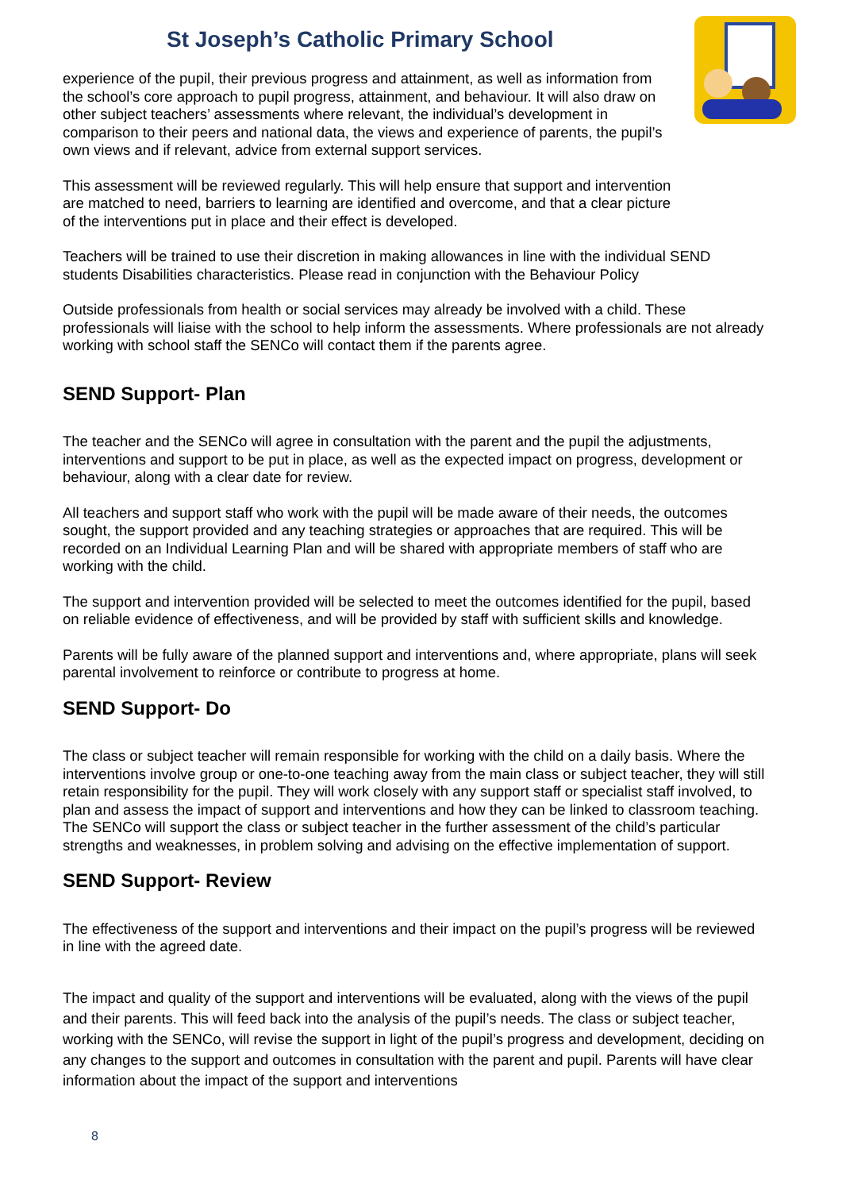St Joseph’s Catholic Primary School
experience of the pupil, their previous progress and attainment, as well as information from the school’s core approach to pupil progress, attainment, and behaviour. It will also draw on other subject teachers’ assessments where relevant, the individual’s development in comparison to their peers and national data, the views and experience of parents, the pupil’s own views and if relevant, advice from external support services.
This assessment will be reviewed regularly. This will help ensure that support and intervention are matched to need, barriers to learning are identified and overcome, and that a clear picture of the interventions put in place and their effect is developed.
Teachers will be trained to use their discretion in making allowances in line with the individual SEND students Disabilities characteristics. Please read in conjunction with the Behaviour Policy
Outside professionals from health or social services may already be involved with a child. These professionals will liaise with the school to help inform the assessments. Where professionals are not already working with school staff the SENCo will contact them if the parents agree.
SEND Support- Plan
The teacher and the SENCo will agree in consultation with the parent and the pupil the adjustments, interventions and support to be put in place, as well as the expected impact on progress, development or behaviour, along with a clear date for review.
All teachers and support staff who work with the pupil will be made aware of their needs, the outcomes sought, the support provided and any teaching strategies or approaches that are required. This will be recorded on an Individual Learning Plan and will be shared with appropriate members of staff who are working with the child.
The support and intervention provided will be selected to meet the outcomes identified for the pupil, based on reliable evidence of effectiveness, and will be provided by staff with sufficient skills and knowledge.
Parents will be fully aware of the planned support and interventions and, where appropriate, plans will seek parental involvement to reinforce or contribute to progress at home.
SEND Support- Do
The class or subject teacher will remain responsible for working with the child on a daily basis. Where the interventions involve group or one-to-one teaching away from the main class or subject teacher, they will still retain responsibility for the pupil. They will work closely with any support staff or specialist staff involved, to plan and assess the impact of support and interventions and how they can be linked to classroom teaching. The SENCo will support the class or subject teacher in the further assessment of the child’s particular strengths and weaknesses, in problem solving and advising on the effective implementation of support.
SEND Support- Review
The effectiveness of the support and interventions and their impact on the pupil’s progress will be reviewed in line with the agreed date.
The impact and quality of the support and interventions will be evaluated, along with the views of the pupil and their parents. This will feed back into the analysis of the pupil’s needs. The class or subject teacher, working with the SENCo, will revise the support in light of the pupil’s progress and development, deciding on any changes to the support and outcomes in consultation with the parent and pupil. Parents will have clear information about the impact of the support and interventions
8